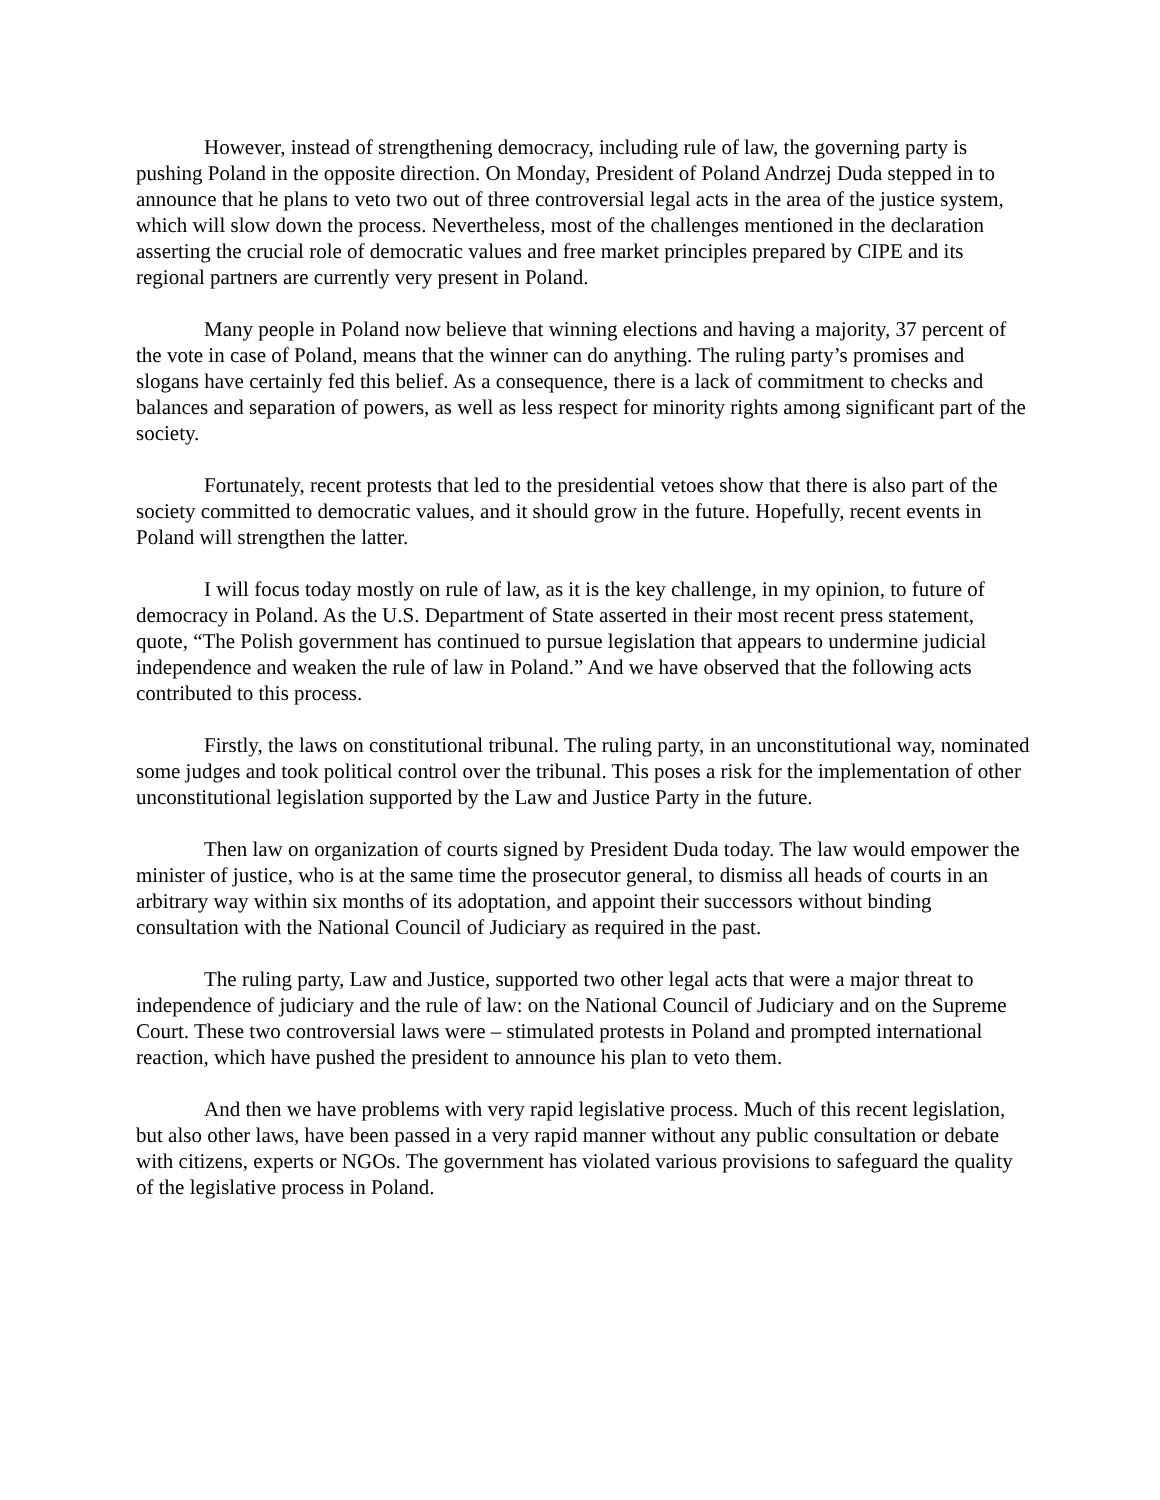However, instead of strengthening democracy, including rule of law, the governing party is pushing Poland in the opposite direction. On Monday, President of Poland Andrzej Duda stepped in to announce that he plans to veto two out of three controversial legal acts in the area of the justice system, which will slow down the process. Nevertheless, most of the challenges mentioned in the declaration asserting the crucial role of democratic values and free market principles prepared by CIPE and its regional partners are currently very present in Poland.
Many people in Poland now believe that winning elections and having a majority, 37 percent of the vote in case of Poland, means that the winner can do anything. The ruling party’s promises and slogans have certainly fed this belief. As a consequence, there is a lack of commitment to checks and balances and separation of powers, as well as less respect for minority rights among significant part of the society.
Fortunately, recent protests that led to the presidential vetoes show that there is also part of the society committed to democratic values, and it should grow in the future. Hopefully, recent events in Poland will strengthen the latter.
I will focus today mostly on rule of law, as it is the key challenge, in my opinion, to future of democracy in Poland. As the U.S. Department of State asserted in their most recent press statement, quote, “The Polish government has continued to pursue legislation that appears to undermine judicial independence and weaken the rule of law in Poland.” And we have observed that the following acts contributed to this process.
Firstly, the laws on constitutional tribunal. The ruling party, in an unconstitutional way, nominated some judges and took political control over the tribunal. This poses a risk for the implementation of other unconstitutional legislation supported by the Law and Justice Party in the future.
Then law on organization of courts signed by President Duda today. The law would empower the minister of justice, who is at the same time the prosecutor general, to dismiss all heads of courts in an arbitrary way within six months of its adoptation, and appoint their successors without binding consultation with the National Council of Judiciary as required in the past.
The ruling party, Law and Justice, supported two other legal acts that were a major threat to independence of judiciary and the rule of law: on the National Council of Judiciary and on the Supreme Court. These two controversial laws were – stimulated protests in Poland and prompted international reaction, which have pushed the president to announce his plan to veto them.
And then we have problems with very rapid legislative process. Much of this recent legislation, but also other laws, have been passed in a very rapid manner without any public consultation or debate with citizens, experts or NGOs. The government has violated various provisions to safeguard the quality of the legislative process in Poland.